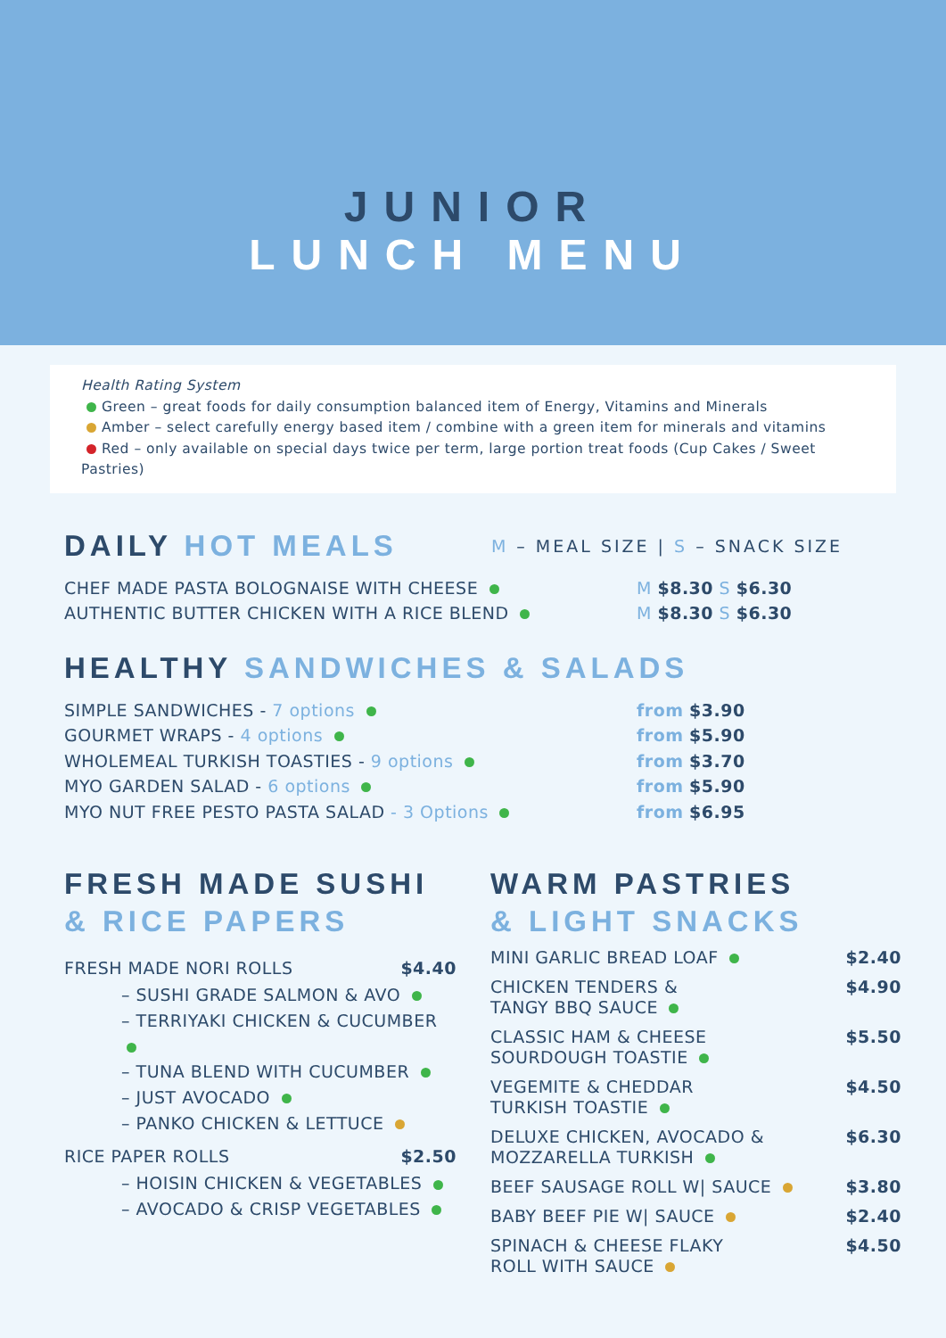JUNIOR
LUNCH MENU
Health Rating System
Green – great foods for daily consumption balanced item of Energy, Vitamins and Minerals
Amber – select carefully energy based item / combine with a green item for minerals and vitamins
Red – only available on special days twice per term, large portion treat foods (Cup Cakes / Sweet Pastries)
DAILY HOT MEALS
M – MEAL SIZE | S – SNACK SIZE
CHEF MADE PASTA BOLOGNAISE WITH CHEESE M $8.30 S $6.30
AUTHENTIC BUTTER CHICKEN WITH A RICE BLEND M $8.30 S $6.30
HEALTHY SANDWICHES & SALADS
SIMPLE SANDWICHES - 7 options from $3.90
GOURMET WRAPS - 4 options from $5.90
WHOLEMEAL TURKISH TOASTIES - 9 options from $3.70
MYO GARDEN SALAD - 6 options from $5.90
MYO NUT FREE PESTO PASTA SALAD - 3 Options from $6.95
FRESH MADE SUSHI
& RICE PAPERS
FRESH MADE NORI ROLLS $4.40
– SUSHI GRADE SALMON & AVO
– TERRIYAKI CHICKEN & CUCUMBER
– TUNA BLEND WITH CUCUMBER
– JUST AVOCADO
– PANKO CHICKEN & LETTUCE
RICE PAPER ROLLS $2.50
– HOISIN CHICKEN & VEGETABLES
– AVOCADO & CRISP VEGETABLES
WARM PASTRIES
& LIGHT SNACKS
MINI GARLIC BREAD LOAF $2.40
CHICKEN TENDERS &
TANGY BBQ SAUCE $4.90
CLASSIC HAM & CHEESE
SOURDOUGH TOASTIE $5.50
VEGEMITE & CHEDDAR
TURKISH TOASTIE $4.50
DELUXE CHICKEN, AVOCADO &
MOZZARELLA TURKISH $6.30
BEEF SAUSAGE ROLL W| SAUCE $3.80
BABY BEEF PIE W| SAUCE $2.40
SPINACH & CHEESE FLAKY
ROLL WITH SAUCE $4.50